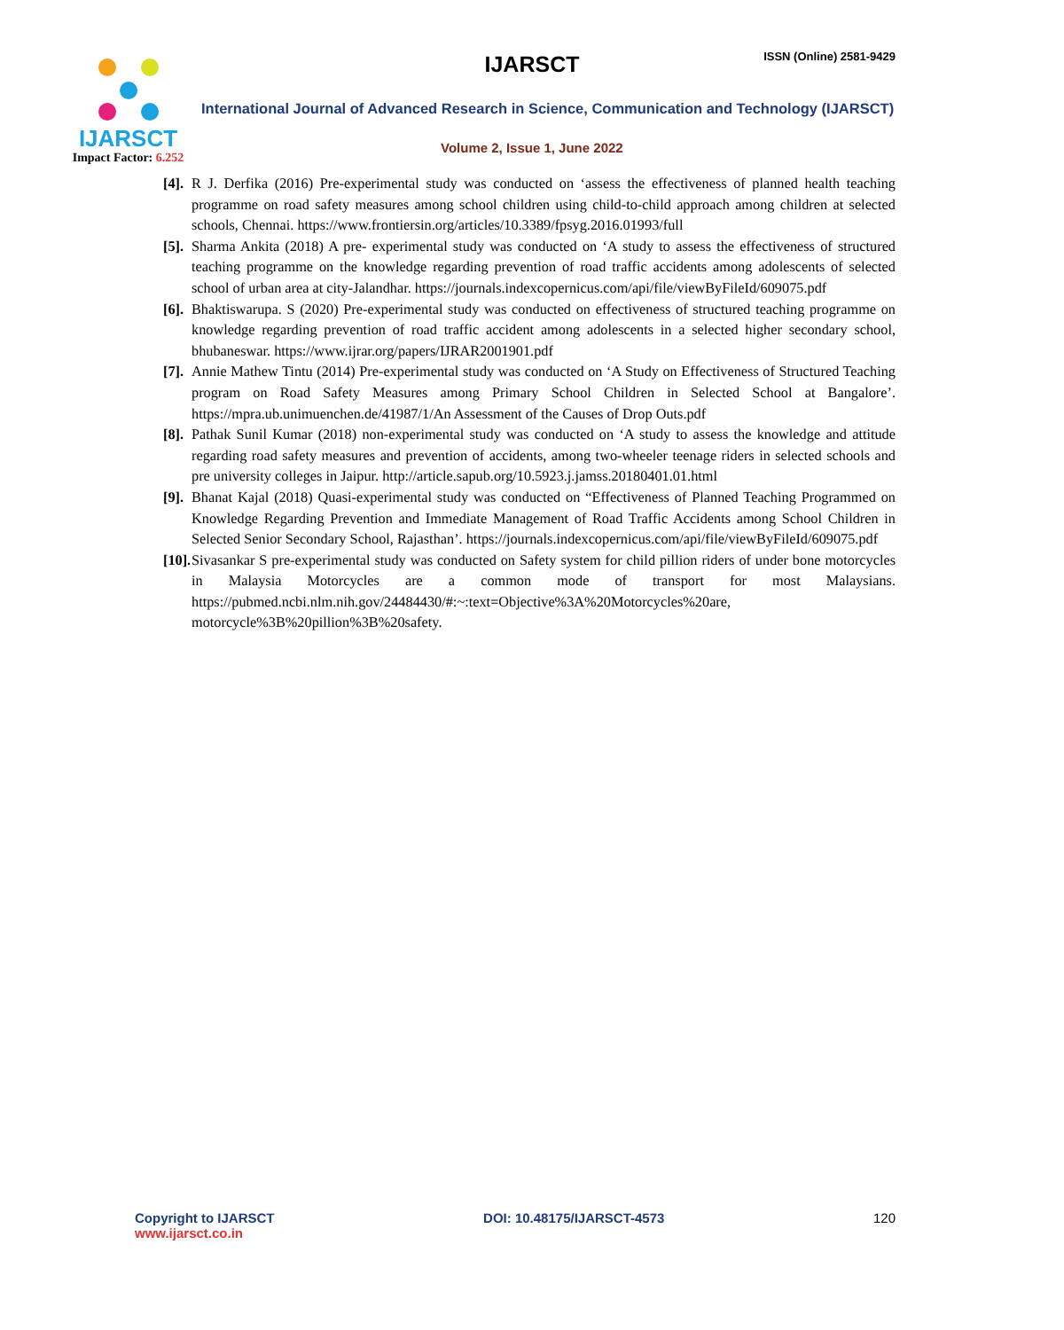IJARSCT
Impact Factor: 6.252
IJARSCT ISSN (Online) 2581-9429
International Journal of Advanced Research in Science, Communication and Technology (IJARSCT)
Volume 2, Issue 1, June 2022
[4].
R J. Derfika (2016) Pre-experimental study was conducted on ‘assess the effectiveness of planned health teaching programme on road safety measures among school children using child-to-child approach among children at selected schools, Chennai. https://www.frontiersin.org/articles/10.3389/fpsyg.2016.01993/full
[5].
Sharma Ankita (2018) A pre- experimental study was conducted on ‘A study to assess the effectiveness of structured teaching programme on the knowledge regarding prevention of road traffic accidents among adolescents of selected school of urban area at city-Jalandhar. https://journals.indexcopernicus.com/api/file/viewByFileId/609075.pdf
[6].
Bhaktiswarupa. S (2020) Pre-experimental study was conducted on effectiveness of structured teaching programme on knowledge regarding prevention of road traffic accident among adolescents in a selected higher secondary school, bhubaneswar. https://www.ijrar.org/papers/IJRAR2001901.pdf
[7].
Annie Mathew Tintu (2014) Pre-experimental study was conducted on ‘A Study on Effectiveness of Structured Teaching program on Road Safety Measures among Primary School Children in Selected School at Bangalore’. https://mpra.ub.unimuenchen.de/41987/1/An Assessment of the Causes of Drop Outs.pdf
[8].
Pathak Sunil Kumar (2018) non-experimental study was conducted on ‘A study to assess the knowledge and attitude regarding road safety measures and prevention of accidents, among two-wheeler teenage riders in selected schools and pre university colleges in Jaipur. http://article.sapub.org/10.5923.j.jamss.20180401.01.html
[9].
Bhanat Kajal (2018) Quasi-experimental study was conducted on “Effectiveness of Planned Teaching Programmed on Knowledge Regarding Prevention and Immediate Management of Road Traffic Accidents among School Children in Selected Senior Secondary School, Rajasthan’. https://journals.indexcopernicus.com/api/file/viewByFileId/609075.pdf
[10].
Sivasankar S pre-experimental study was conducted on Safety system for child pillion riders of under bone motorcycles in Malaysia Motorcycles are a common mode of transport for most Malaysians. https://pubmed.ncbi.nlm.nih.gov/24484430/#:~:text=Objective%3A%20Motorcycles%20are, motorcycle%3B%20pillion%3B%20safety.
Copyright to IJARSCT
www.ijarsct.co.in
DOI: 10.48175/IJARSCT-4573 120